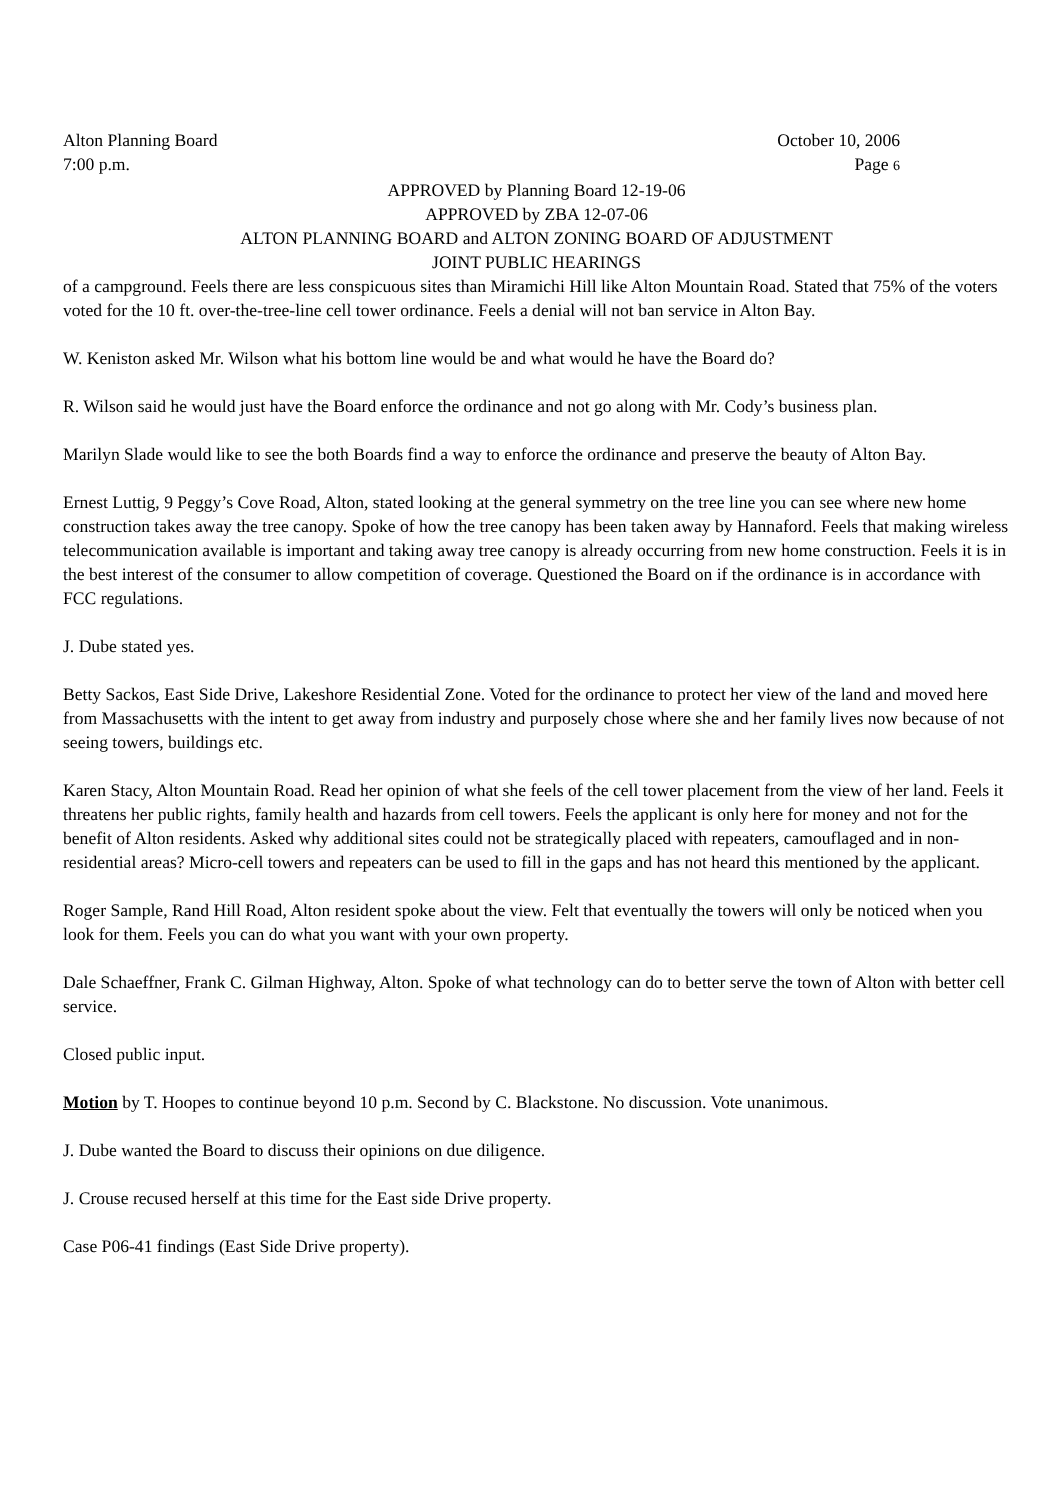Alton Planning Board October 10, 2006
7:00 p.m. Page 6
APPROVED by Planning Board 12-19-06
APPROVED by ZBA 12-07-06
ALTON PLANNING BOARD and ALTON ZONING BOARD OF ADJUSTMENT
JOINT PUBLIC HEARINGS
of a campground. Feels there are less conspicuous sites than Miramichi Hill like Alton Mountain Road. Stated that 75% of the voters voted for the 10 ft. over-the-tree-line cell tower ordinance. Feels a denial will not ban service in Alton Bay.
W. Keniston asked Mr. Wilson what his bottom line would be and what would he have the Board do?
R. Wilson said he would just have the Board enforce the ordinance and not go along with Mr. Cody’s business plan.
Marilyn Slade would like to see the both Boards find a way to enforce the ordinance and preserve the beauty of Alton Bay.
Ernest Luttig, 9 Peggy’s Cove Road, Alton, stated looking at the general symmetry on the tree line you can see where new home construction takes away the tree canopy. Spoke of how the tree canopy has been taken away by Hannaford. Feels that making wireless telecommunication available is important and taking away tree canopy is already occurring from new home construction. Feels it is in the best interest of the consumer to allow competition of coverage. Questioned the Board on if the ordinance is in accordance with FCC regulations.
J. Dube stated yes.
Betty Sackos, East Side Drive, Lakeshore Residential Zone. Voted for the ordinance to protect her view of the land and moved here from Massachusetts with the intent to get away from industry and purposely chose where she and her family lives now because of not seeing towers, buildings etc.
Karen Stacy, Alton Mountain Road. Read her opinion of what she feels of the cell tower placement from the view of her land. Feels it threatens her public rights, family health and hazards from cell towers. Feels the applicant is only here for money and not for the benefit of Alton residents. Asked why additional sites could not be strategically placed with repeaters, camouflaged and in non-residential areas? Micro-cell towers and repeaters can be used to fill in the gaps and has not heard this mentioned by the applicant.
Roger Sample, Rand Hill Road, Alton resident spoke about the view. Felt that eventually the towers will only be noticed when you look for them. Feels you can do what you want with your own property.
Dale Schaeffner, Frank C. Gilman Highway, Alton. Spoke of what technology can do to better serve the town of Alton with better cell service.
Closed public input.
Motion by T. Hoopes to continue beyond 10 p.m. Second by C. Blackstone. No discussion. Vote unanimous.
J. Dube wanted the Board to discuss their opinions on due diligence.
J. Crouse recused herself at this time for the East side Drive property.
Case P06-41 findings (East Side Drive property).